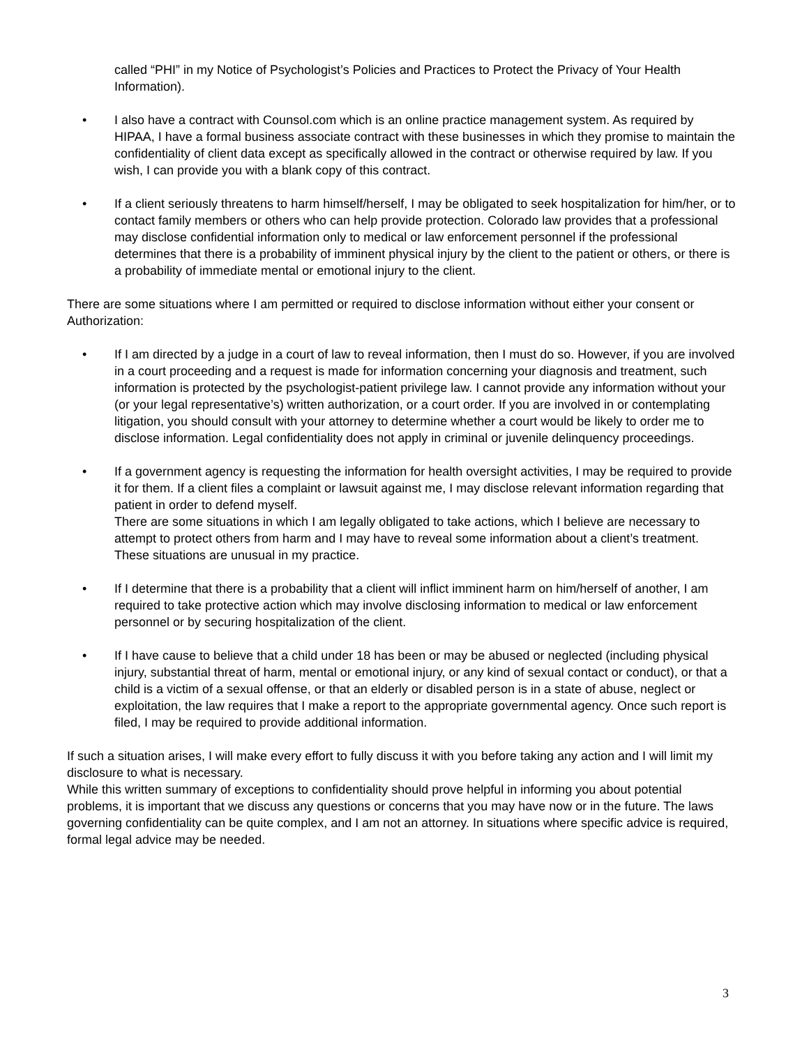called “PHI” in my Notice of Psychologist’s Policies and Practices to Protect the Privacy of Your Health Information).
• I also have a contract with Counsol.com which is an online practice management system. As required by HIPAA, I have a formal business associate contract with these businesses in which they promise to maintain the confidentiality of client data except as specifically allowed in the contract or otherwise required by law. If you wish, I can provide you with a blank copy of this contract.
• If a client seriously threatens to harm himself/herself, I may be obligated to seek hospitalization for him/her, or to contact family members or others who can help provide protection. Colorado law provides that a professional may disclose confidential information only to medical or law enforcement personnel if the professional determines that there is a probability of imminent physical injury by the client to the patient or others, or there is a probability of immediate mental or emotional injury to the client.
There are some situations where I am permitted or required to disclose information without either your consent or Authorization:
• If I am directed by a judge in a court of law to reveal information, then I must do so. However, if you are involved in a court proceeding and a request is made for information concerning your diagnosis and treatment, such information is protected by the psychologist-patient privilege law. I cannot provide any information without your (or your legal representative’s) written authorization, or a court order. If you are involved in or contemplating litigation, you should consult with your attorney to determine whether a court would be likely to order me to disclose information. Legal confidentiality does not apply in criminal or juvenile delinquency proceedings.
• If a government agency is requesting the information for health oversight activities, I may be required to provide it for them. If a client files a complaint or lawsuit against me, I may disclose relevant information regarding that patient in order to defend myself.
There are some situations in which I am legally obligated to take actions, which I believe are necessary to attempt to protect others from harm and I may have to reveal some information about a client’s treatment. These situations are unusual in my practice.
• If I determine that there is a probability that a client will inflict imminent harm on him/herself of another, I am required to take protective action which may involve disclosing information to medical or law enforcement personnel or by securing hospitalization of the client.
• If I have cause to believe that a child under 18 has been or may be abused or neglected (including physical injury, substantial threat of harm, mental or emotional injury, or any kind of sexual contact or conduct), or that a child is a victim of a sexual offense, or that an elderly or disabled person is in a state of abuse, neglect or exploitation, the law requires that I make a report to the appropriate governmental agency. Once such report is filed, I may be required to provide additional information.
If such a situation arises, I will make every effort to fully discuss it with you before taking any action and I will limit my disclosure to what is necessary.
While this written summary of exceptions to confidentiality should prove helpful in informing you about potential problems, it is important that we discuss any questions or concerns that you may have now or in the future. The laws governing confidentiality can be quite complex, and I am not an attorney. In situations where specific advice is required, formal legal advice may be needed.
3